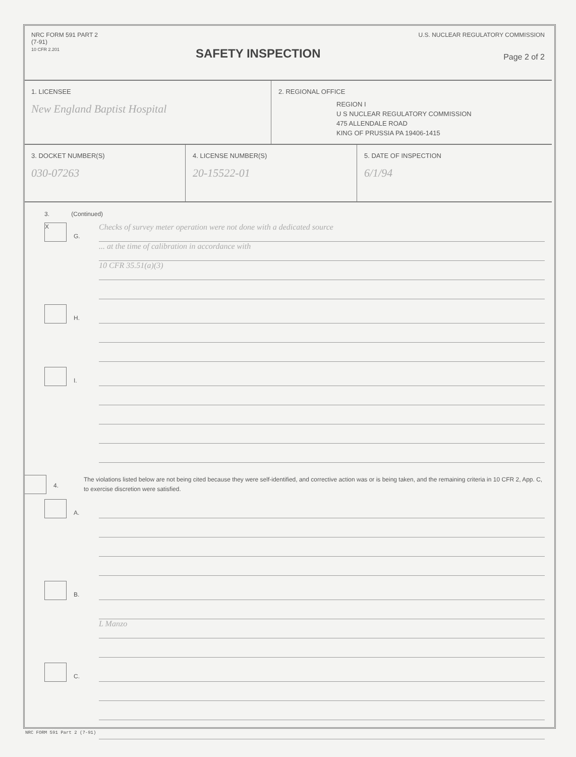NRC FORM 591 PART 2
(7-91)
10 CFR 2.201
SAFETY INSPECTION
U.S. NUCLEAR REGULATORY COMMISSION
Page 2 of 2
1. LICENSEE
New England Baptist Hospital
2. REGIONAL OFFICE
REGION I
U S NUCLEAR REGULATORY COMMISSION
475 ALLENDALE ROAD
KING OF PRUSSIA PA 19406-1415
3. DOCKET NUMBER(S)
030-07263
4. LICENSE NUMBER(S)
20-15522-01
5. DATE OF INSPECTION
6/1/94
3. (Continued)
X
G.
Checks of survey meter operation were not done with a dedicated source
... at the time of calibration in accordance with
10 CFR 35.51(a)(3)
H.
I.
4.
The violations listed below are not being cited because they were self-identified, and corrective action was or is being taken, and the remaining criteria in 10 CFR 2, App. C, to exercise discretion were satisfied.
A.
B.
L Manzo
C.
NRC FORM 591 Part 2 (7-91)